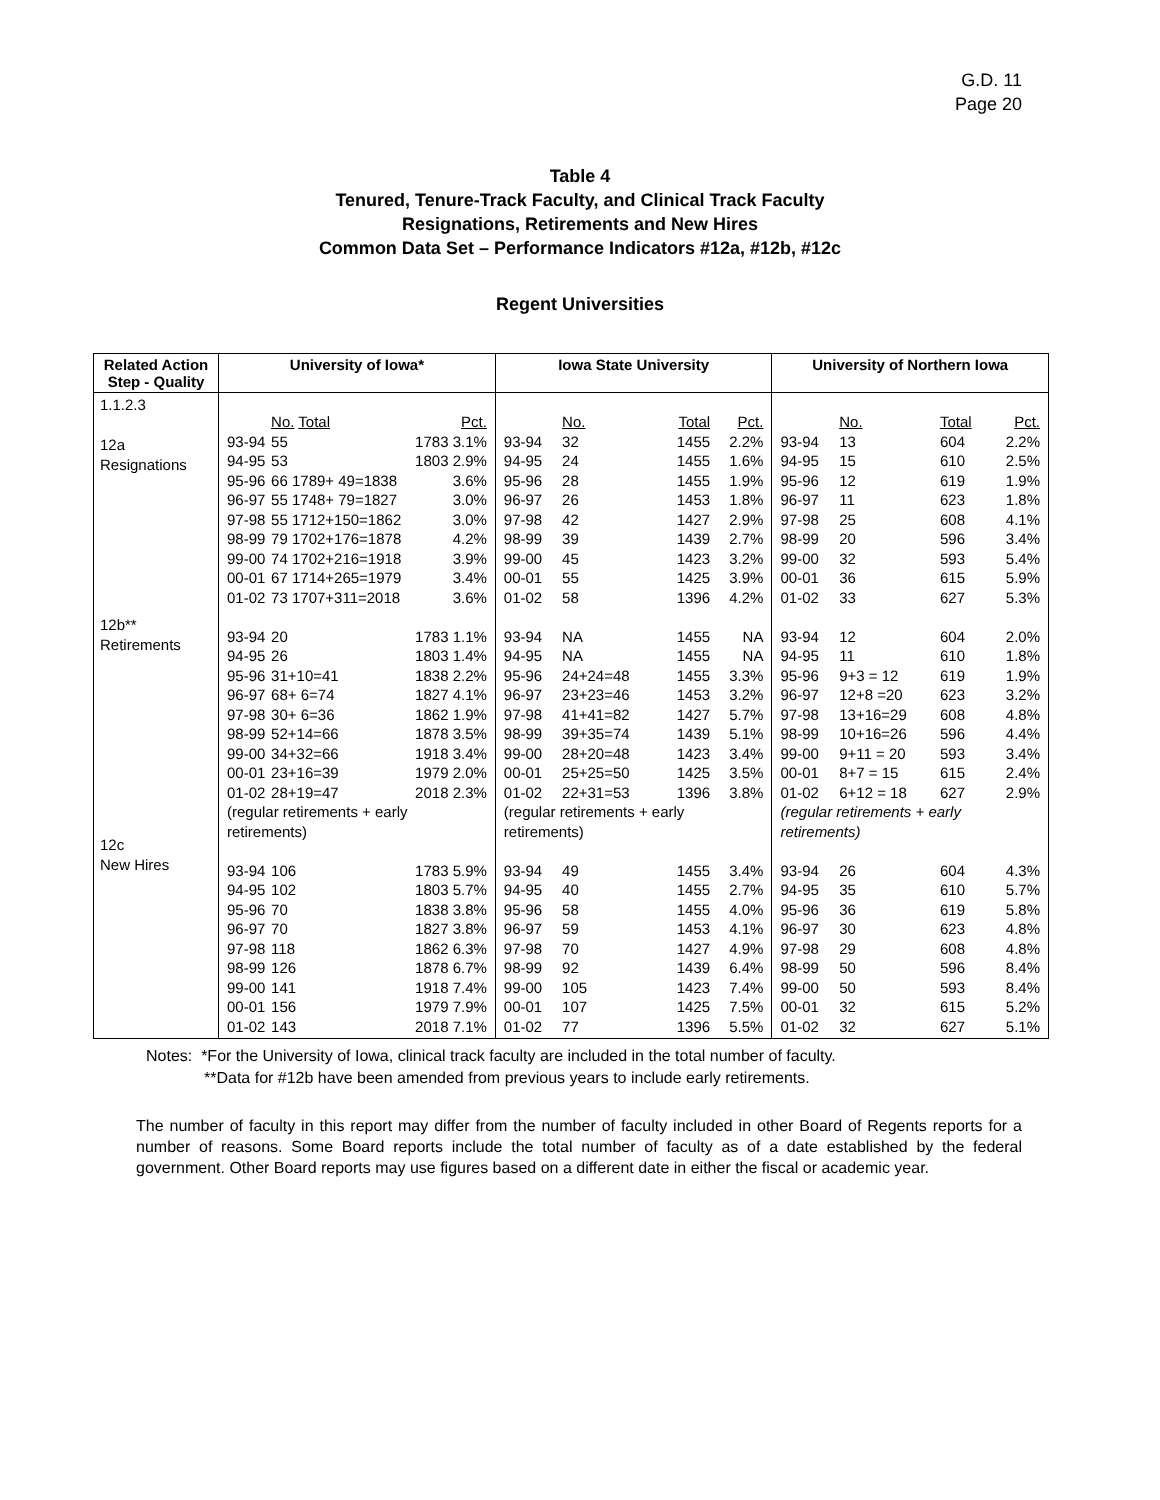G.D. 11
Page 20
Table 4
Tenured, Tenure-Track Faculty, and Clinical Track Faculty
Resignations, Retirements and New Hires
Common Data Set – Performance Indicators #12a, #12b, #12c
Regent Universities
| Related Action Step - Quality | University of Iowa* | Iowa State University | University of Northern Iowa |
| --- | --- | --- | --- |
| 1.1.2.3 12a Resignations 12b** Retirements 12c New Hires | / / No. Total / Pct. / / 93-94 / 55 / 1783 3.1% / / 94-95 / 53 / 1803 2.9% / / 95-96 / 66 1789+ 49=1838 / 3.6% / / 96-97 / 55 1748+ 79=1827 / 3.0% / / 97-98 / 55 1712+150=1862 / 3.0% / / 98-99 / 79 1702+176=1878 / 4.2% / / 99-00 / 74 1702+216=1918 / 3.9% / / 00-01 / 67 1714+265=1979 / 3.4% / / 01-02 / 73 1707+311=2018 / 3.6% / / 93-94 / 20 / 1783 1.1% / / 94-95 / 26 / 1803 1.4% / / 95-96 / 31+10=41 / 1838 2.2% / / 96-97 / 68+ 6=74 / 1827 4.1% / / 97-98 / 30+ 6=36 / 1862 1.9% / / 98-99 / 52+14=66 / 1878 3.5% / / 99-00 / 34+32=66 / 1918 3.4% / / 00-01 / 23+16=39 / 1979 2.0% / / 01-02 / 28+19=47 / 2018 2.3% / / (regular retirements + early retirements) / / / / 93-94 / 106 / 1783 5.9% / / 94-95 / 102 / 1803 5.7% / / 95-96 / 70 / 1838 3.8% / / 96-97 / 70 / 1827 3.8% / / 97-98 / 118 / 1862 6.3% / / 98-99 / 126 / 1878 6.7% / / 99-00 / 141 / 1918 7.4% / / 00-01 / 156 / 1979 7.9% / / 01-02 / 143 / 2018 7.1% / | / / No. / Total / Pct. / / 93-94 / 32 / 1455 / 2.2% / / 94-95 / 24 / 1455 / 1.6% / / 95-96 / 28 / 1455 / 1.9% / / 96-97 / 26 / 1453 / 1.8% / / 97-98 / 42 / 1427 / 2.9% / / 98-99 / 39 / 1439 / 2.7% / / 99-00 / 45 / 1423 / 3.2% / / 00-01 / 55 / 1425 / 3.9% / / 01-02 / 58 / 1396 / 4.2% / / 93-94 / NA / 1455 / NA / / 94-95 / NA / 1455 / NA / / 95-96 / 24+24=48 / 1455 / 3.3% / / 96-97 / 23+23=46 / 1453 / 3.2% / / 97-98 / 41+41=82 / 1427 / 5.7% / / 98-99 / 39+35=74 / 1439 / 5.1% / / 99-00 / 28+20=48 / 1423 / 3.4% / / 00-01 / 25+25=50 / 1425 / 3.5% / / 01-02 / 22+31=53 / 1396 / 3.8% / / (regular retirements + early retirements) / / / / / 93-94 / 49 / 1455 / 3.4% / / 94-95 / 40 / 1455 / 2.7% / / 95-96 / 58 / 1455 / 4.0% / / 96-97 / 59 / 1453 / 4.1% / / 97-98 / 70 / 1427 / 4.9% / / 98-99 / 92 / 1439 / 6.4% / / 99-00 / 105 / 1423 / 7.4% / / 00-01 / 107 / 1425 / 7.5% / / 01-02 / 77 / 1396 / 5.5% / | / / No. / Total / Pct. / / 93-94 / 13 / 604 / 2.2% / / 94-95 / 15 / 610 / 2.5% / / 95-96 / 12 / 619 / 1.9% / / 96-97 / 11 / 623 / 1.8% / / 97-98 / 25 / 608 / 4.1% / / 98-99 / 20 / 596 / 3.4% / / 99-00 / 32 / 593 / 5.4% / / 00-01 / 36 / 615 / 5.9% / / 01-02 / 33 / 627 / 5.3% / / 93-94 / 12 / 604 / 2.0% / / 94-95 / 11 / 610 / 1.8% / / 95-96 / 9+3 = 12 / 619 / 1.9% / / 96-97 / 12+8 =20 / 623 / 3.2% / / 97-98 / 13+16=29 / 608 / 4.8% / / 98-99 / 10+16=26 / 596 / 4.4% / / 99-00 / 9+11 = 20 / 593 / 3.4% / / 00-01 / 8+7 = 15 / 615 / 2.4% / / 01-02 / 6+12 = 18 / 627 / 2.9% / / (regular retirements + early retirements) / / / / / 93-94 / 26 / 604 / 4.3% / / 94-95 / 35 / 610 / 5.7% / / 95-96 / 36 / 619 / 5.8% / / 96-97 / 30 / 623 / 4.8% / / 97-98 / 29 / 608 / 4.8% / / 98-99 / 50 / 596 / 8.4% / / 99-00 / 50 / 593 / 8.4% / / 00-01 / 32 / 615 / 5.2% / / 01-02 / 32 / 627 / 5.1% / |
Notes: *For the University of Iowa, clinical track faculty are included in the total number of faculty.
**Data for #12b have been amended from previous years to include early retirements.
The number of faculty in this report may differ from the number of faculty included in other Board of Regents reports for a number of reasons. Some Board reports include the total number of faculty as of a date established by the federal government. Other Board reports may use figures based on a different date in either the fiscal or academic year.